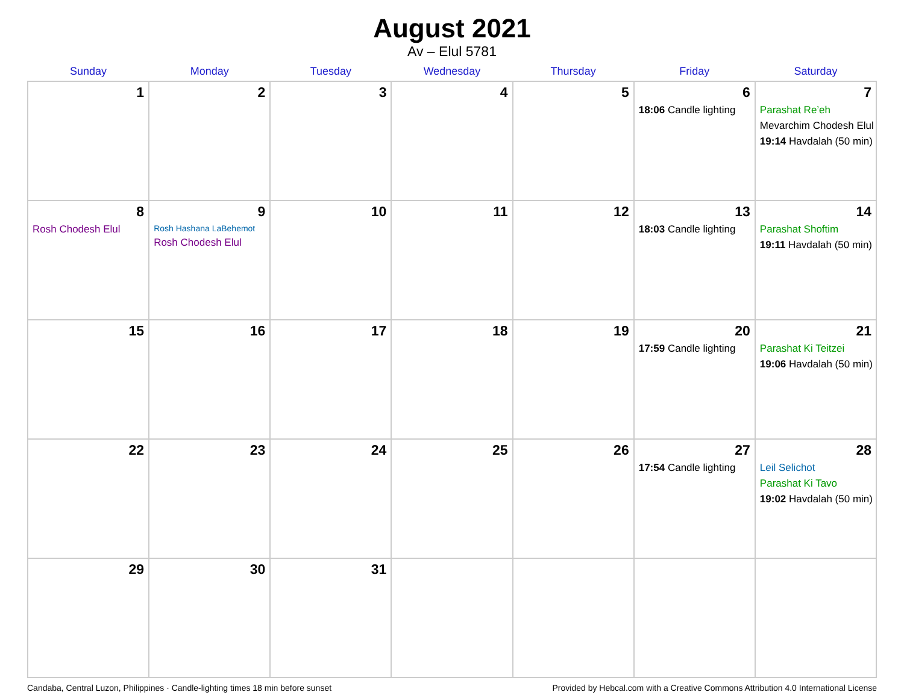August 2021
Av – Elul 5781
| Sunday | Monday | Tuesday | Wednesday | Thursday | Friday | Saturday |
| --- | --- | --- | --- | --- | --- | --- |
| 1 | 2 | 3 | 4 | 5 | 6 18:06 Candle lighting | 7 Parashat Re’eh Mevarchim Chodesh Elul 19:14 Havdalah (50 min) |
| 8 Rosh Chodesh Elul | 9 Rosh Hashana LaBehemot Rosh Chodesh Elul | 10 | 11 | 12 | 13 18:03 Candle lighting | 14 Parashat Shoftim 19:11 Havdalah (50 min) |
| 15 | 16 | 17 | 18 | 19 | 20 17:59 Candle lighting | 21 Parashat Ki Teitzei 19:06 Havdalah (50 min) |
| 22 | 23 | 24 | 25 | 26 | 27 17:54 Candle lighting | 28 Leil Selichot Parashat Ki Tavo 19:02 Havdalah (50 min) |
| 29 | 30 | 31 | | | | |
Candaba, Central Luzon, Philippines · Candle-lighting times 18 min before sunset Provided by Hebcal.com with a Creative Commons Attribution 4.0 International License